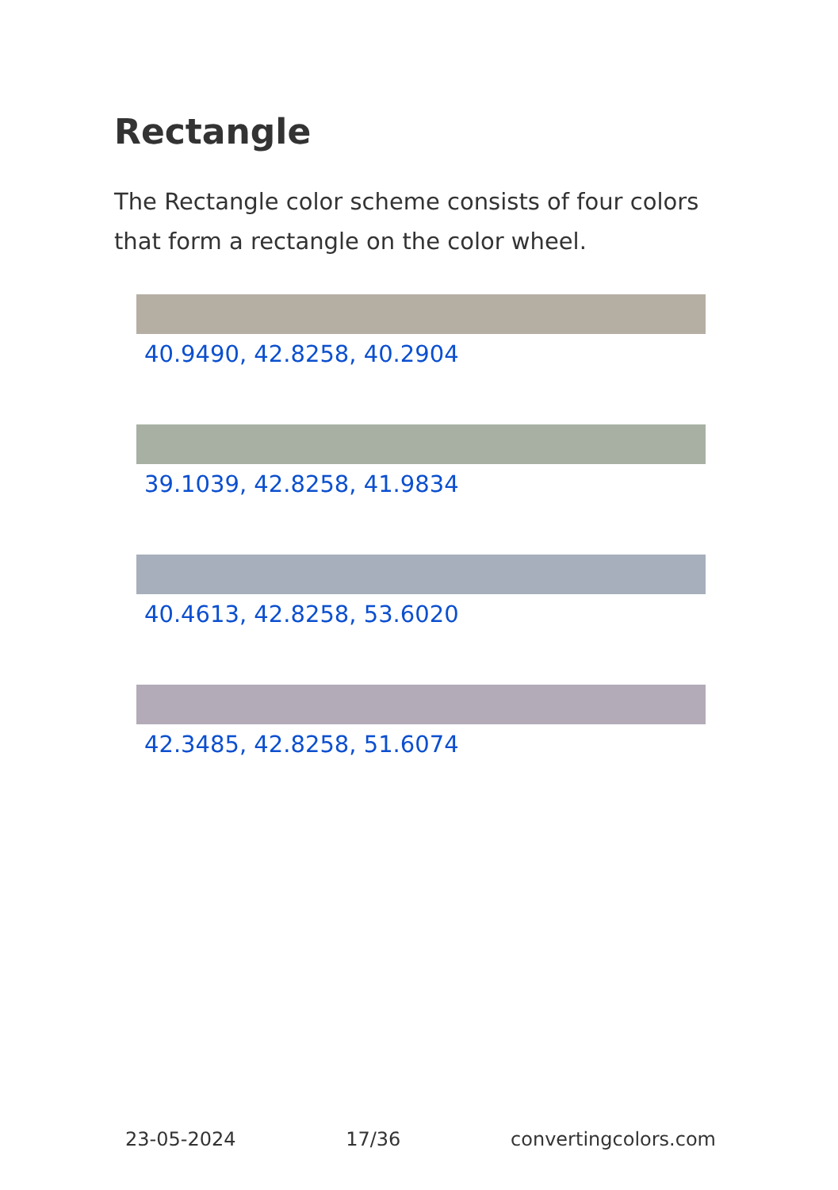Rectangle
The Rectangle color scheme consists of four colors that form a rectangle on the color wheel.
40.9490, 42.8258, 40.2904
39.1039, 42.8258, 41.9834
40.4613, 42.8258, 53.6020
42.3485, 42.8258, 51.6074
23-05-2024 17/36 convertingcolors.com